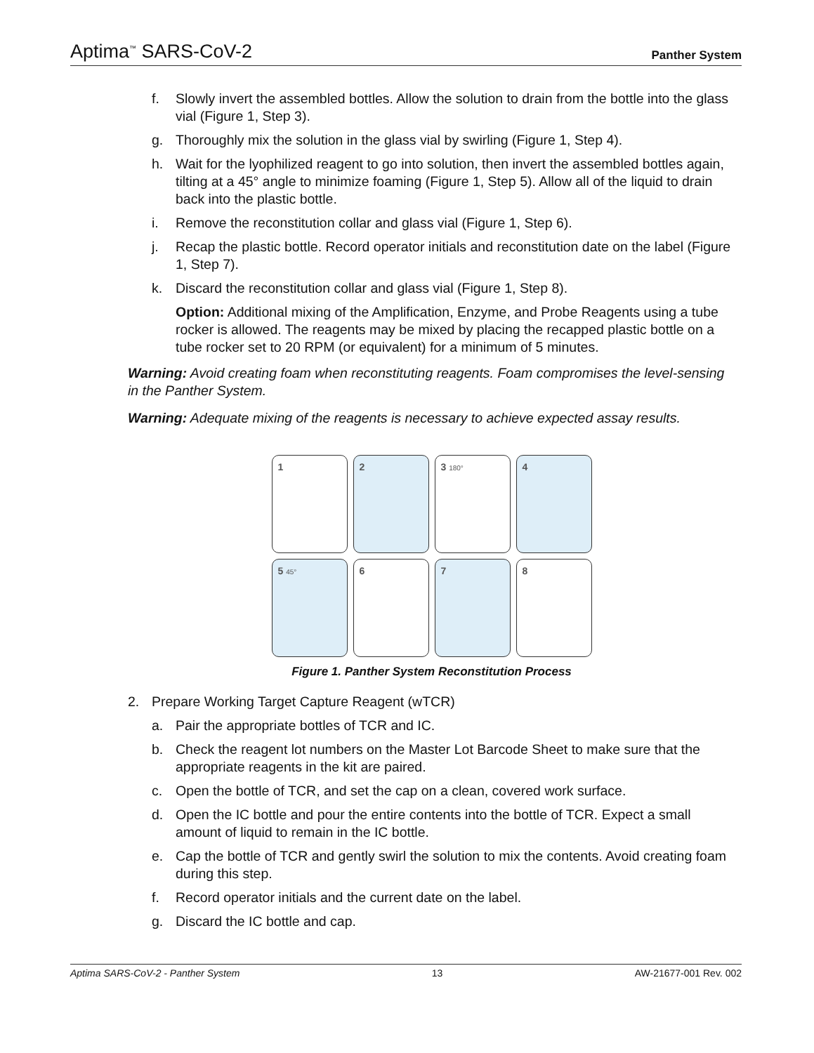Aptima<sup>™</sup> SARS-CoV-2 Panther System
f. Slowly invert the assembled bottles. Allow the solution to drain from the bottle into the glass vial (Figure 1, Step 3).
g. Thoroughly mix the solution in the glass vial by swirling (Figure 1, Step 4).
h. Wait for the lyophilized reagent to go into solution, then invert the assembled bottles again, tilting at a 45° angle to minimize foaming (Figure 1, Step 5). Allow all of the liquid to drain back into the plastic bottle.
i. Remove the reconstitution collar and glass vial (Figure 1, Step 6).
j. Recap the plastic bottle. Record operator initials and reconstitution date on the label (Figure 1, Step 7).
k. Discard the reconstitution collar and glass vial (Figure 1, Step 8).
Option: Additional mixing of the Amplification, Enzyme, and Probe Reagents using a tube rocker is allowed. The reagents may be mixed by placing the recapped plastic bottle on a tube rocker set to 20 RPM (or equivalent) for a minimum of 5 minutes.
Warning: Avoid creating foam when reconstituting reagents. Foam compromises the level-sensing in the Panther System.
Warning: Adequate mixing of the reagents is necessary to achieve expected assay results.
1
2
3 180°
4
5 45°
6
7
8
Figure 1. Panther System Reconstitution Process
2. Prepare Working Target Capture Reagent (wTCR)
a. Pair the appropriate bottles of TCR and IC.
b. Check the reagent lot numbers on the Master Lot Barcode Sheet to make sure that the appropriate reagents in the kit are paired.
c. Open the bottle of TCR, and set the cap on a clean, covered work surface.
d. Open the IC bottle and pour the entire contents into the bottle of TCR. Expect a small amount of liquid to remain in the IC bottle.
e. Cap the bottle of TCR and gently swirl the solution to mix the contents. Avoid creating foam during this step.
f. Record operator initials and the current date on the label.
g. Discard the IC bottle and cap.
Aptima SARS-CoV-2 - Panther System 13 AW-21677-001 Rev. 002